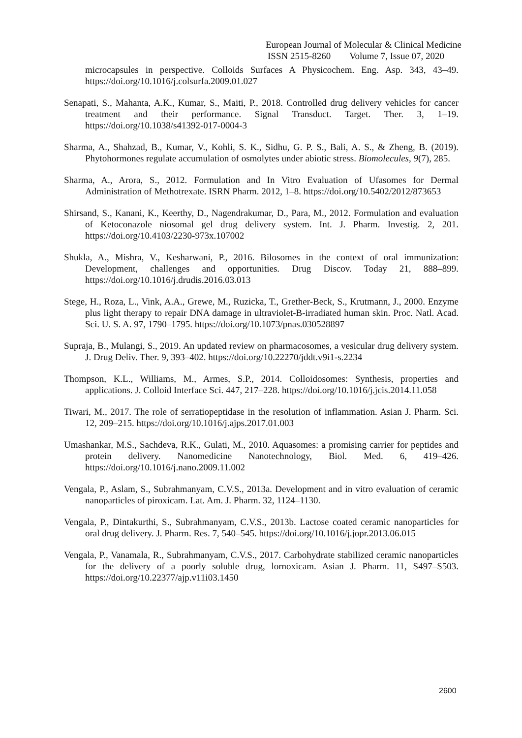European Journal of Molecular & Clinical Medicine
ISSN 2515-8260 Volume 7, Issue 07, 2020
microcapsules in perspective. Colloids Surfaces A Physicochem. Eng. Asp. 343, 43–49. https://doi.org/10.1016/j.colsurfa.2009.01.027
Senapati, S., Mahanta, A.K., Kumar, S., Maiti, P., 2018. Controlled drug delivery vehicles for cancer treatment and their performance. Signal Transduct. Target. Ther. 3, 1–19. https://doi.org/10.1038/s41392-017-0004-3
Sharma, A., Shahzad, B., Kumar, V., Kohli, S. K., Sidhu, G. P. S., Bali, A. S., & Zheng, B. (2019). Phytohormones regulate accumulation of osmolytes under abiotic stress. Biomolecules, 9(7), 285.
Sharma, A., Arora, S., 2012. Formulation and In Vitro Evaluation of Ufasomes for Dermal Administration of Methotrexate. ISRN Pharm. 2012, 1–8. https://doi.org/10.5402/2012/873653
Shirsand, S., Kanani, K., Keerthy, D., Nagendrakumar, D., Para, M., 2012. Formulation and evaluation of Ketoconazole niosomal gel drug delivery system. Int. J. Pharm. Investig. 2, 201. https://doi.org/10.4103/2230-973x.107002
Shukla, A., Mishra, V., Kesharwani, P., 2016. Bilosomes in the context of oral immunization: Development, challenges and opportunities. Drug Discov. Today 21, 888–899. https://doi.org/10.1016/j.drudis.2016.03.013
Stege, H., Roza, L., Vink, A.A., Grewe, M., Ruzicka, T., Grether-Beck, S., Krutmann, J., 2000. Enzyme plus light therapy to repair DNA damage in ultraviolet-B-irradiated human skin. Proc. Natl. Acad. Sci. U. S. A. 97, 1790–1795. https://doi.org/10.1073/pnas.030528897
Supraja, B., Mulangi, S., 2019. An updated review on pharmacosomes, a vesicular drug delivery system. J. Drug Deliv. Ther. 9, 393–402. https://doi.org/10.22270/jddt.v9i1-s.2234
Thompson, K.L., Williams, M., Armes, S.P., 2014. Colloidosomes: Synthesis, properties and applications. J. Colloid Interface Sci. 447, 217–228. https://doi.org/10.1016/j.jcis.2014.11.058
Tiwari, M., 2017. The role of serratiopeptidase in the resolution of inflammation. Asian J. Pharm. Sci. 12, 209–215. https://doi.org/10.1016/j.ajps.2017.01.003
Umashankar, M.S., Sachdeva, R.K., Gulati, M., 2010. Aquasomes: a promising carrier for peptides and protein delivery. Nanomedicine Nanotechnology, Biol. Med. 6, 419–426. https://doi.org/10.1016/j.nano.2009.11.002
Vengala, P., Aslam, S., Subrahmanyam, C.V.S., 2013a. Development and in vitro evaluation of ceramic nanoparticles of piroxicam. Lat. Am. J. Pharm. 32, 1124–1130.
Vengala, P., Dintakurthi, S., Subrahmanyam, C.V.S., 2013b. Lactose coated ceramic nanoparticles for oral drug delivery. J. Pharm. Res. 7, 540–545. https://doi.org/10.1016/j.jopr.2013.06.015
Vengala, P., Vanamala, R., Subrahmanyam, C.V.S., 2017. Carbohydrate stabilized ceramic nanoparticles for the delivery of a poorly soluble drug, lornoxicam. Asian J. Pharm. 11, S497–S503. https://doi.org/10.22377/ajp.v11i03.1450
2600